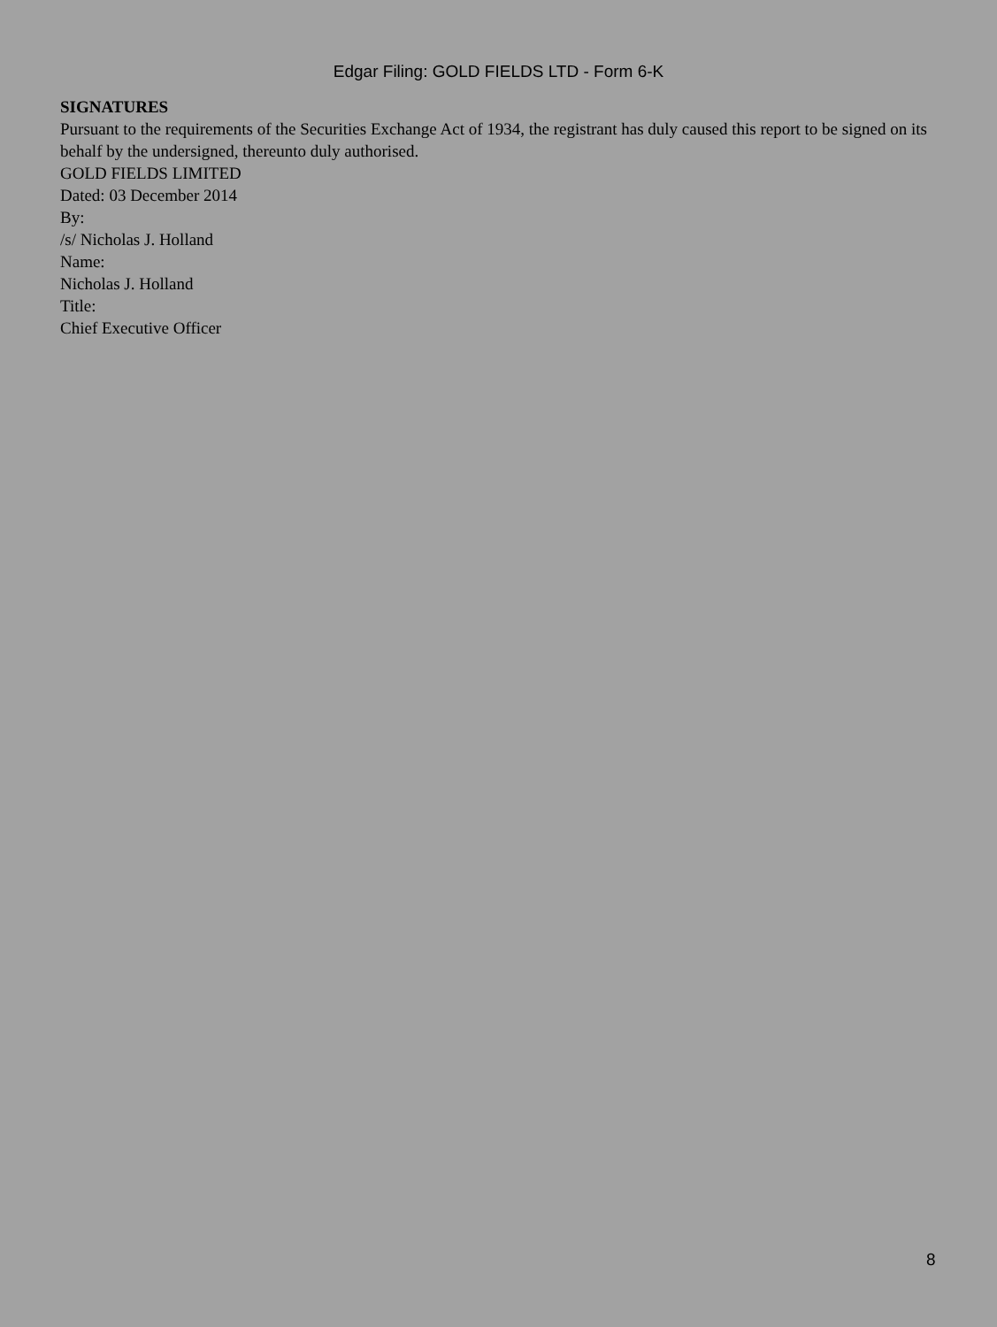Edgar Filing: GOLD FIELDS LTD - Form 6-K
SIGNATURES
Pursuant to the requirements of the Securities Exchange Act of 1934, the registrant has duly caused this report to be signed on its behalf by the undersigned, thereunto duly authorised.
GOLD FIELDS LIMITED
Dated: 03 December 2014
By:
/s/ Nicholas J. Holland
Name:
Nicholas J. Holland
Title:
Chief Executive Officer
8